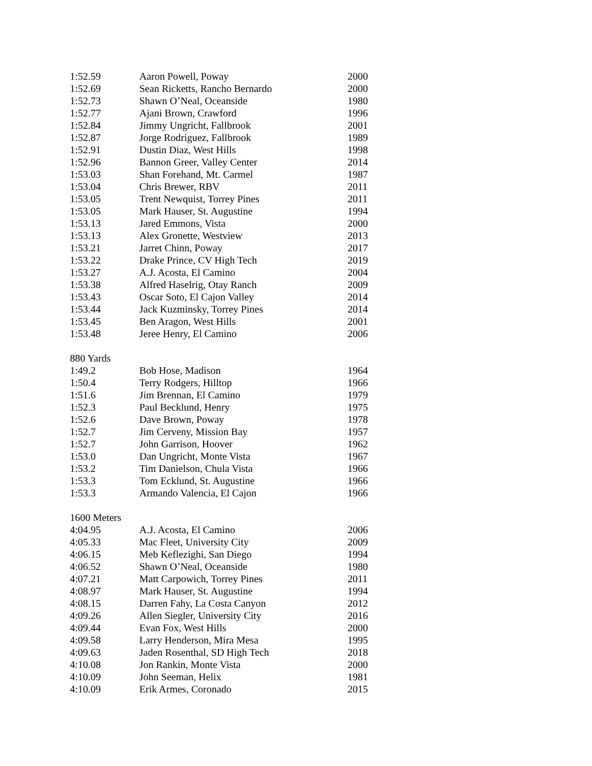| 1:52.59 | Aaron Powell, Poway | 2000 |
| 1:52.69 | Sean Ricketts, Rancho Bernardo | 2000 |
| 1:52.73 | Shawn O’Neal, Oceanside | 1980 |
| 1:52.77 | Ajani Brown, Crawford | 1996 |
| 1:52.84 | Jimmy Ungricht, Fallbrook | 2001 |
| 1:52.87 | Jorge Rodriguez, Fallbrook | 1989 |
| 1:52.91 | Dustin Diaz, West Hills | 1998 |
| 1:52.96 | Bannon Greer, Valley Center | 2014 |
| 1:53.03 | Shan Forehand, Mt. Carmel | 1987 |
| 1:53.04 | Chris Brewer, RBV | 2011 |
| 1:53.05 | Trent Newquist, Torrey Pines | 2011 |
| 1:53.05 | Mark Hauser, St. Augustine | 1994 |
| 1:53.13 | Jared Emmons, Vista | 2000 |
| 1:53.13 | Alex Gronette, Westview | 2013 |
| 1:53.21 | Jarret Chinn, Poway | 2017 |
| 1:53.22 | Drake Prince, CV High Tech | 2019 |
| 1:53.27 | A.J. Acosta, El Camino | 2004 |
| 1:53.38 | Alfred Haselrig, Otay Ranch | 2009 |
| 1:53.43 | Oscar Soto, El Cajon Valley | 2014 |
| 1:53.44 | Jack Kuzminsky, Torrey Pines | 2014 |
| 1:53.45 | Ben Aragon, West Hills | 2001 |
| 1:53.48 | Jeree Henry, El Camino | 2006 |
| 880 Yards | | |
| 1:49.2 | Bob Hose, Madison | 1964 |
| 1:50.4 | Terry Rodgers, Hilltop | 1966 |
| 1:51.6 | Jim Brennan, El Camino | 1979 |
| 1:52.3 | Paul Becklund, Henry | 1975 |
| 1:52.6 | Dave Brown, Poway | 1978 |
| 1:52.7 | Jim Cerveny, Mission Bay | 1957 |
| 1:52.7 | John Garrison, Hoover | 1962 |
| 1:53.0 | Dan Ungricht, Monte Vista | 1967 |
| 1:53.2 | Tim Danielson, Chula Vista | 1966 |
| 1:53.3 | Tom Ecklund, St. Augustine | 1966 |
| 1:53.3 | Armando Valencia, El Cajon | 1966 |
| 1600 Meters | | |
| 4:04.95 | A.J. Acosta, El Camino | 2006 |
| 4:05.33 | Mac Fleet, University City | 2009 |
| 4:06.15 | Meb Keflezighi, San Diego | 1994 |
| 4:06.52 | Shawn O’Neal, Oceanside | 1980 |
| 4:07.21 | Matt Carpowich, Torrey Pines | 2011 |
| 4:08.97 | Mark Hauser, St. Augustine | 1994 |
| 4:08.15 | Darren Fahy, La Costa Canyon | 2012 |
| 4:09.26 | Allen Siegler, University City | 2016 |
| 4:09.44 | Evan Fox, West Hills | 2000 |
| 4:09.58 | Larry Henderson, Mira Mesa | 1995 |
| 4:09.63 | Jaden Rosenthal, SD High Tech | 2018 |
| 4:10.08 | Jon Rankin, Monte Vista | 2000 |
| 4:10.09 | John Seeman, Helix | 1981 |
| 4:10.09 | Erik Armes, Coronado | 2015 |